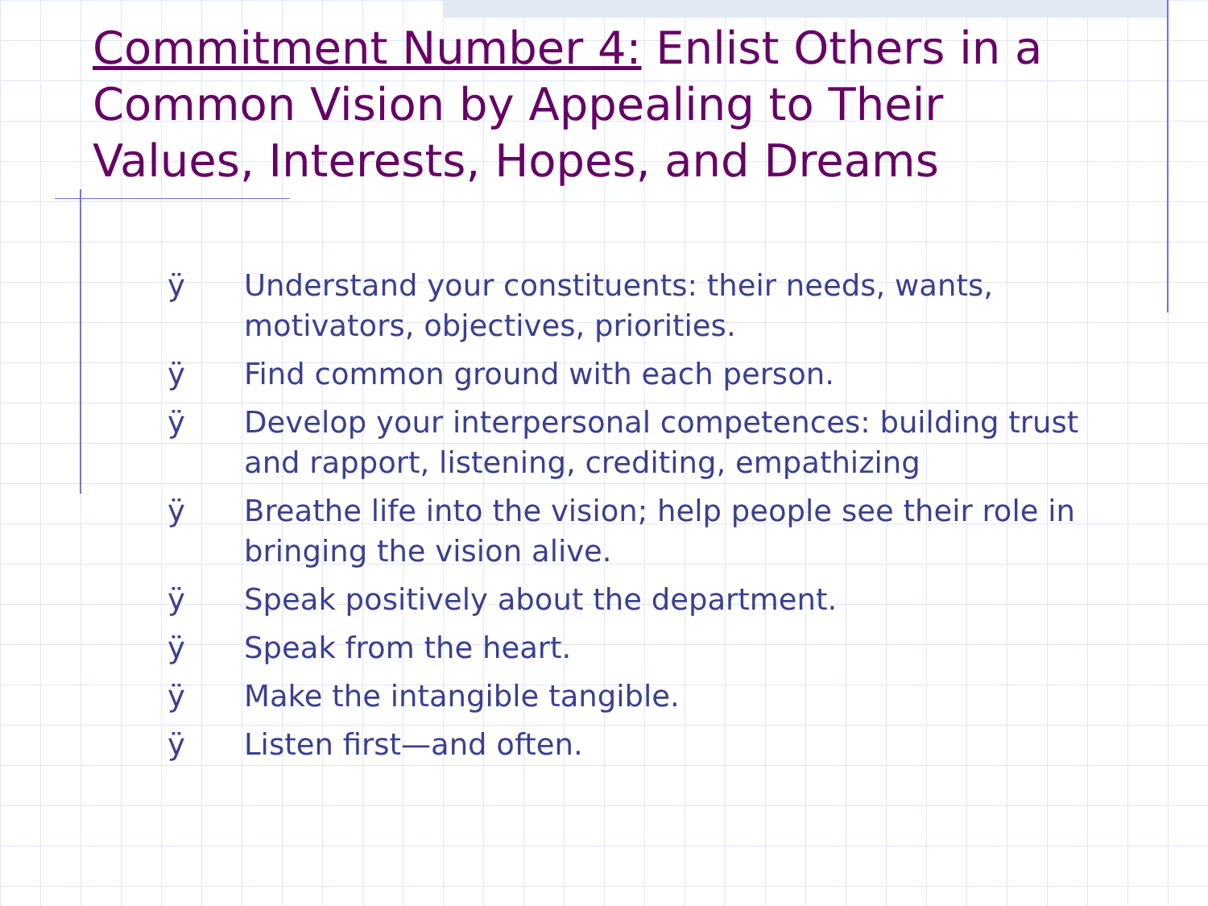Commitment Number 4: Enlist Others in a Common Vision by Appealing to Their Values, Interests, Hopes, and Dreams
ÿ Understand your constituents: their needs, wants, motivators, objectives, priorities.
ÿ Find common ground with each person.
ÿ Develop your interpersonal competences: building trust and rapport, listening, crediting, empathizing
ÿ Breathe life into the vision; help people see their role in bringing the vision alive.
ÿ Speak positively about the department.
ÿ Speak from the heart.
ÿ Make the intangible tangible.
ÿ Listen first—and often.